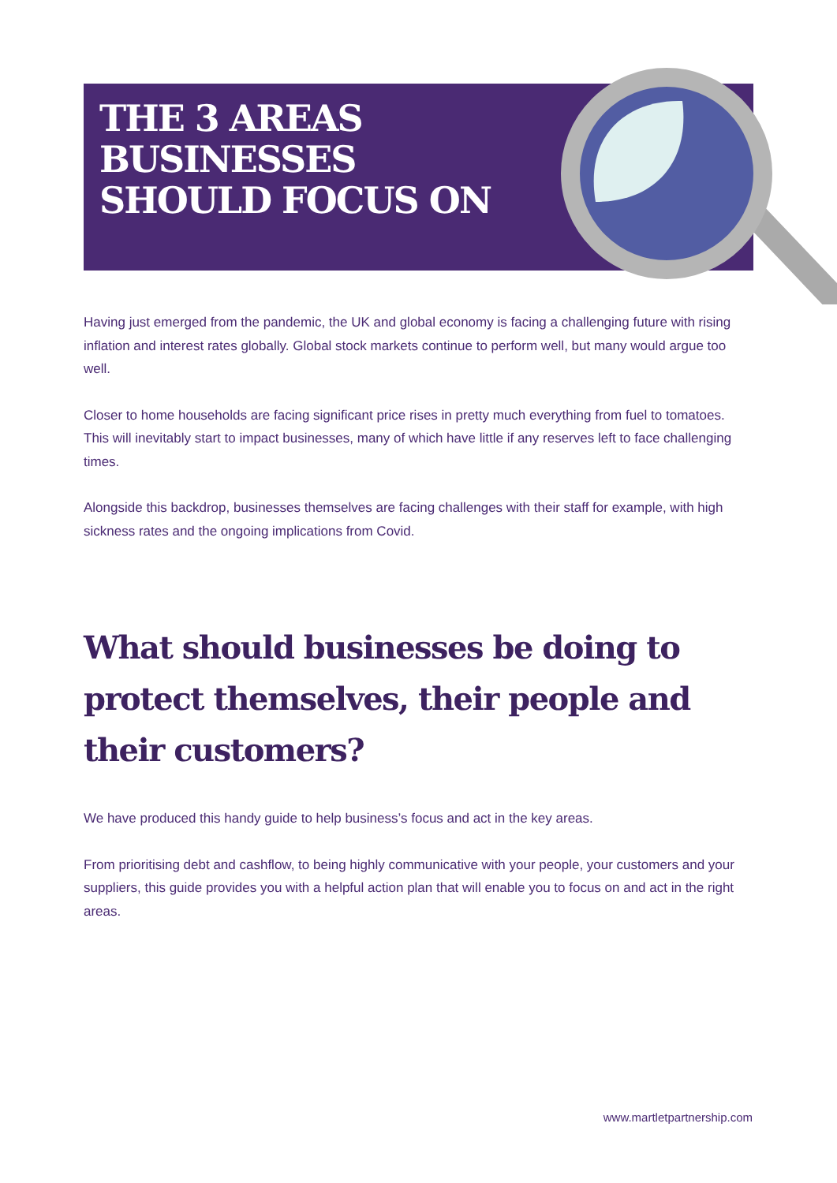THE 3 AREAS
BUSINESSES
SHOULD FOCUS ON
Having just emerged from the pandemic, the UK and global economy is facing a challenging future with rising inflation and interest rates globally. Global stock markets continue to perform well, but many would argue too well.
Closer to home households are facing significant price rises in pretty much everything from fuel to tomatoes. This will inevitably start to impact businesses, many of which have little if any reserves left to face challenging times.
Alongside this backdrop, businesses themselves are facing challenges with their staff for example, with high sickness rates and the ongoing implications from Covid.
What should businesses be doing to protect themselves, their people and their customers?
We have produced this handy guide to help business’s focus and act in the key areas.
From prioritising debt and cashflow, to being highly communicative with your people, your customers and your suppliers, this guide provides you with a helpful action plan that will enable you to focus on and act in the right areas.
www.martletpartnership.com